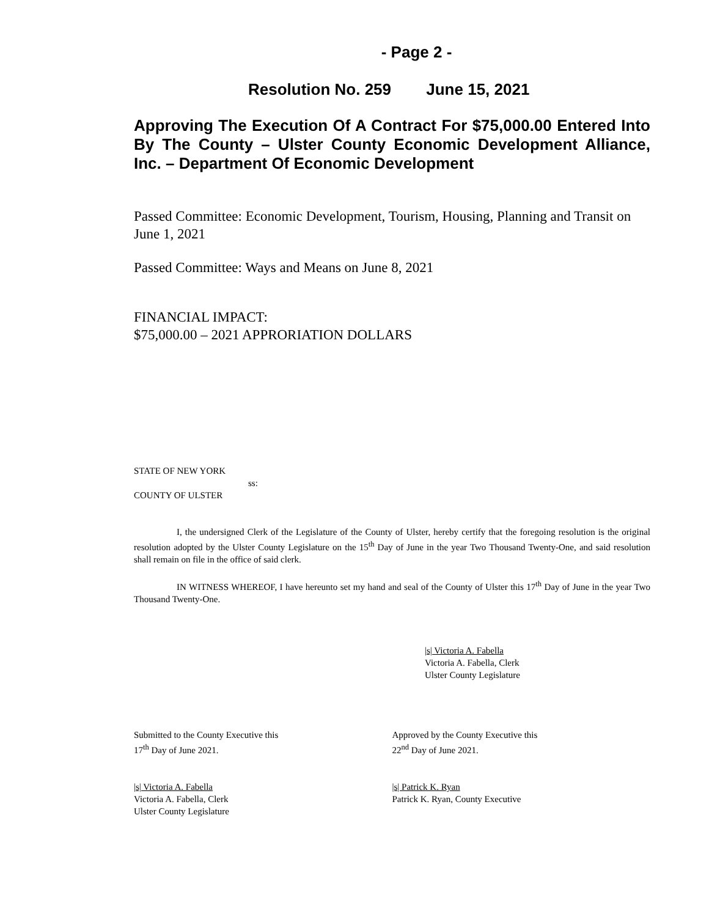- Page 2 -
Resolution No. 259 June 15, 2021
Approving The Execution Of A Contract For $75,000.00 Entered Into By The County – Ulster County Economic Development Alliance, Inc. – Department Of Economic Development
Passed Committee: Economic Development, Tourism, Housing, Planning and Transit on June 1, 2021
Passed Committee: Ways and Means on June 8, 2021
FINANCIAL IMPACT:
$75,000.00 – 2021 APPRORIATION DOLLARS
STATE OF NEW YORK
ss:
COUNTY OF ULSTER
I, the undersigned Clerk of the Legislature of the County of Ulster, hereby certify that the foregoing resolution is the original resolution adopted by the Ulster County Legislature on the 15<sup>th</sup> Day of June in the year Two Thousand Twenty-One, and said resolution shall remain on file in the office of said clerk.
IN WITNESS WHEREOF, I have hereunto set my hand and seal of the County of Ulster this 17<sup>th</sup> Day of June in the year Two Thousand Twenty-One.
|s| Victoria A. Fabella
Victoria A. Fabella, Clerk
Ulster County Legislature
Submitted to the County Executive this
17<sup>th</sup> Day of June 2021.
Approved by the County Executive this
22<sup>nd</sup> Day of June 2021.
|s| Victoria A. Fabella
Victoria A. Fabella, Clerk
Ulster County Legislature
|s| Patrick K. Ryan
Patrick K. Ryan, County Executive